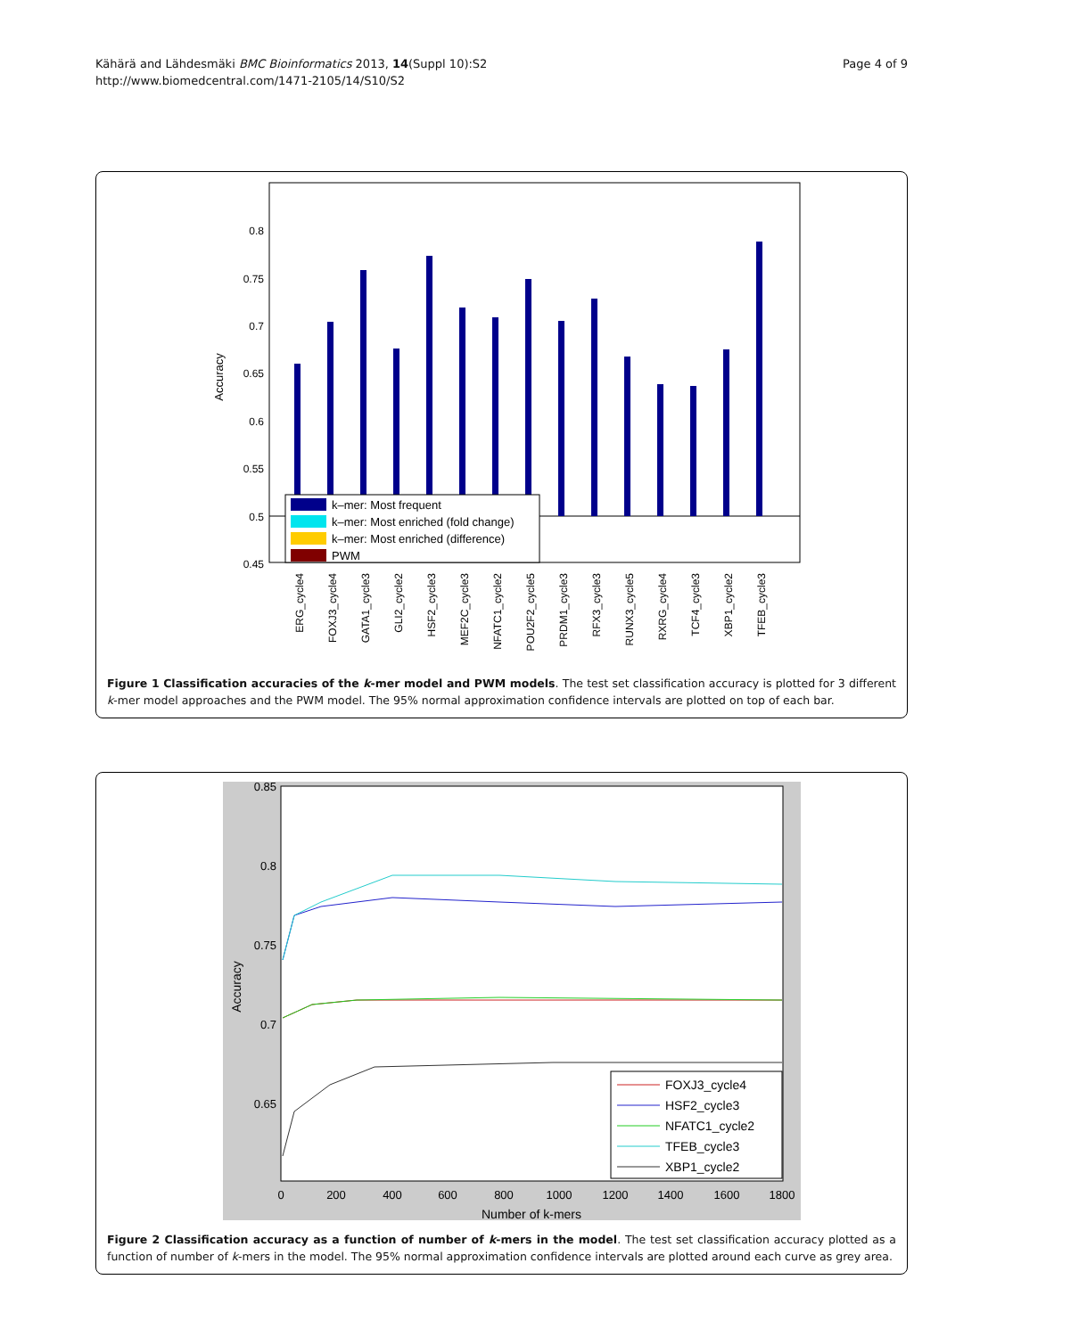Kähärä and Lähdesmäki BMC Bioinformatics 2013, 14(Suppl 10):S2
http://www.biomedcentral.com/1471-2105/14/S10/S2
Page 4 of 9
0.8
0.75
0.7
0.65
0.6
0.55
0.5
0.45
Accuracy
k–mer: Most frequent
k–mer: Most enriched (fold change)
k–mer: Most enriched (difference)
PWM
ERG_cycle4
FOXJ3_cycle4
GATA1_cycle3
GLI2_cycle2
HSF2_cycle3
MEF2C_cycle3
NFATC1_cycle2
POU2F2_cycle5
PRDM1_cycle3
RFX3_cycle3
RUNX3_cycle5
RXRG_cycle4
TCF4_cycle3
XBP1_cycle2
TFEB_cycle3
Figure 1 Classification accuracies of the k-mer model and PWM models. The test set classification accuracy is plotted for 3 different k-mer model approaches and the PWM model. The 95% normal approximation confidence intervals are plotted on top of each bar.
0.85
0.8
0.75
0.7
0.65
Accuracy
0
200
400
600
800
1000
1200
1400
1600
1800
Number of k-mers
FOXJ3_cycle4
HSF2_cycle3
NFATC1_cycle2
TFEB_cycle3
XBP1_cycle2
Figure 2 Classification accuracy as a function of number of k-mers in the model. The test set classification accuracy plotted as a function of number of k-mers in the model. The 95% normal approximation confidence intervals are plotted around each curve as grey area.